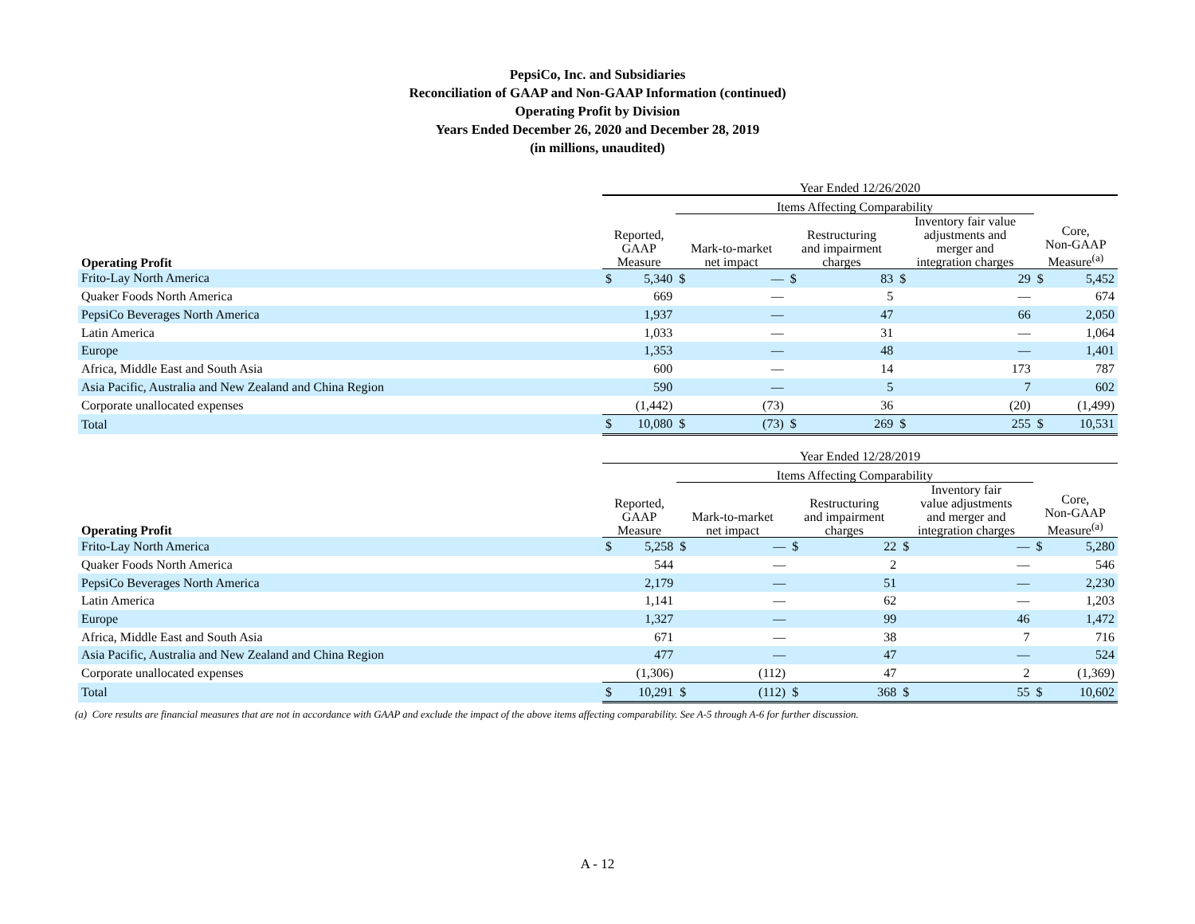PepsiCo, Inc. and Subsidiaries
Reconciliation of GAAP and Non-GAAP Information (continued)
Operating Profit by Division
Years Ended December 26, 2020 and December 28, 2019
(in millions, unaudited)
| | Year Ended 12/26/2020 | | | | | | | | | |
| --- | --- | --- | --- | --- | --- | --- | --- | --- | --- | --- |
| | | | Items Affecting Comparability | | | | | | | |
| Operating Profit | Reported, GAAP Measure | | Mark-to-market net impact | | Restructuring and impairment charges | | Inventory fair value adjustments and merger and integration charges | | Core, Non-GAAP Measure<sup>(a)</sup> | |
| Frito-Lay North America | $ | 5,340 | $ | — | $ | 83 | $ | 29 | $ | 5,452 |
| Quaker Foods North America | | 669 | | — | | 5 | | — | | 674 |
| PepsiCo Beverages North America | | 1,937 | | — | | 47 | | 66 | | 2,050 |
| Latin America | | 1,033 | | — | | 31 | | — | | 1,064 |
| Europe | | 1,353 | | — | | 48 | | — | | 1,401 |
| Africa, Middle East and South Asia | | 600 | | — | | 14 | | 173 | | 787 |
| Asia Pacific, Australia and New Zealand and China Region | | 590 | | — | | 5 | | 7 | | 602 |
| Corporate unallocated expenses | | (1,442) | | (73) | | 36 | | (20) | | (1,499) |
| Total | $ | 10,080 | $ | (73) | $ | 269 | $ | 255 | $ | 10,531 |
| | Year Ended 12/28/2019 | | | | | | | | | |
| --- | --- | --- | --- | --- | --- | --- | --- | --- | --- | --- |
| | | | Items Affecting Comparability | | | | | | | |
| Operating Profit | Reported, GAAP Measure | | Mark-to-market net impact | | Restructuring and impairment charges | | Inventory fair value adjustments and merger and integration charges | | Core, Non-GAAP Measure<sup>(a)</sup> | |
| Frito-Lay North America | $ | 5,258 | $ | — | $ | 22 | $ | — | $ | 5,280 |
| Quaker Foods North America | | 544 | | — | | 2 | | — | | 546 |
| PepsiCo Beverages North America | | 2,179 | | — | | 51 | | — | | 2,230 |
| Latin America | | 1,141 | | — | | 62 | | — | | 1,203 |
| Europe | | 1,327 | | — | | 99 | | 46 | | 1,472 |
| Africa, Middle East and South Asia | | 671 | | — | | 38 | | 7 | | 716 |
| Asia Pacific, Australia and New Zealand and China Region | | 477 | | — | | 47 | | — | | 524 |
| Corporate unallocated expenses | | (1,306) | | (112) | | 47 | | 2 | | (1,369) |
| Total | $ | 10,291 | $ | (112) | $ | 368 | $ | 55 | $ | 10,602 |
(a) Core results are financial measures that are not in accordance with GAAP and exclude the impact of the above items affecting comparability. See A-5 through A-6 for further discussion.
A - 12